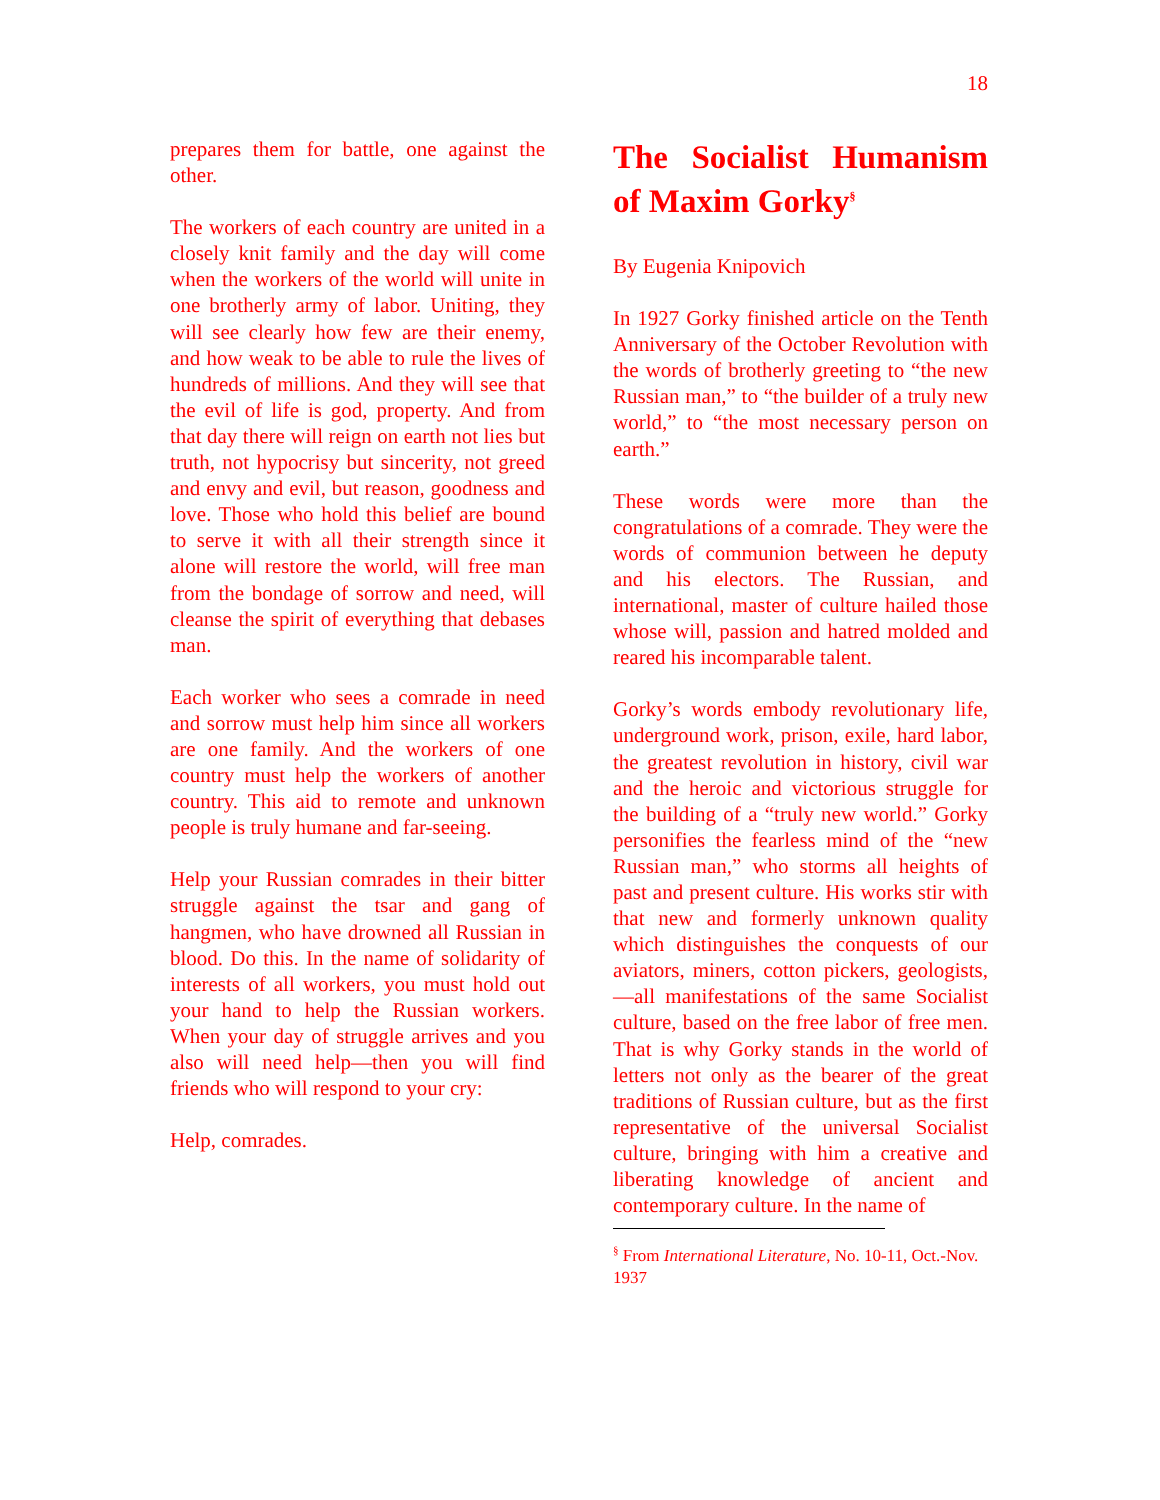18
prepares them for battle, one against the other.
The workers of each country are united in a closely knit family and the day will come when the workers of the world will unite in one brotherly army of labor. Uniting, they will see clearly how few are their enemy, and how weak to be able to rule the lives of hundreds of millions. And they will see that the evil of life is god, property. And from that day there will reign on earth not lies but truth, not hypocrisy but sincerity, not greed and envy and evil, but reason, goodness and love. Those who hold this belief are bound to serve it with all their strength since it alone will restore the world, will free man from the bondage of sorrow and need, will cleanse the spirit of everything that debases man.
Each worker who sees a comrade in need and sorrow must help him since all workers are one family. And the workers of one country must help the workers of another country. This aid to remote and unknown people is truly humane and far-seeing.
Help your Russian comrades in their bitter struggle against the tsar and gang of hangmen, who have drowned all Russian in blood. Do this. In the name of solidarity of interests of all workers, you must hold out your hand to help the Russian workers. When your day of struggle arrives and you also will need help—then you will find friends who will respond to your cry:
Help, comrades.
The Socialist Humanism of Maxim Gorky<sup>§</sup>
By Eugenia Knipovich
In 1927 Gorky finished article on the Tenth Anniversary of the October Revolution with the words of brotherly greeting to “the new Russian man,” to “the builder of a truly new world,” to “the most necessary person on earth.”
These words were more than the congratulations of a comrade. They were the words of communion between he deputy and his electors. The Russian, and international, master of culture hailed those whose will, passion and hatred molded and reared his incomparable talent.
Gorky’s words embody revolutionary life, underground work, prison, exile, hard labor, the greatest revolution in history, civil war and the heroic and victorious struggle for the building of a “truly new world.” Gorky personifies the fearless mind of the “new Russian man,” who storms all heights of past and present culture. His works stir with that new and formerly unknown quality which distinguishes the conquests of our aviators, miners, cotton pickers, geologists,—all manifestations of the same Socialist culture, based on the free labor of free men. That is why Gorky stands in the world of letters not only as the bearer of the great traditions of Russian culture, but as the first representative of the universal Socialist culture, bringing with him a creative and liberating knowledge of ancient and contemporary culture. In the name of
<sup>§</sup> From International Literature, No. 10-11, Oct.-Nov. 1937